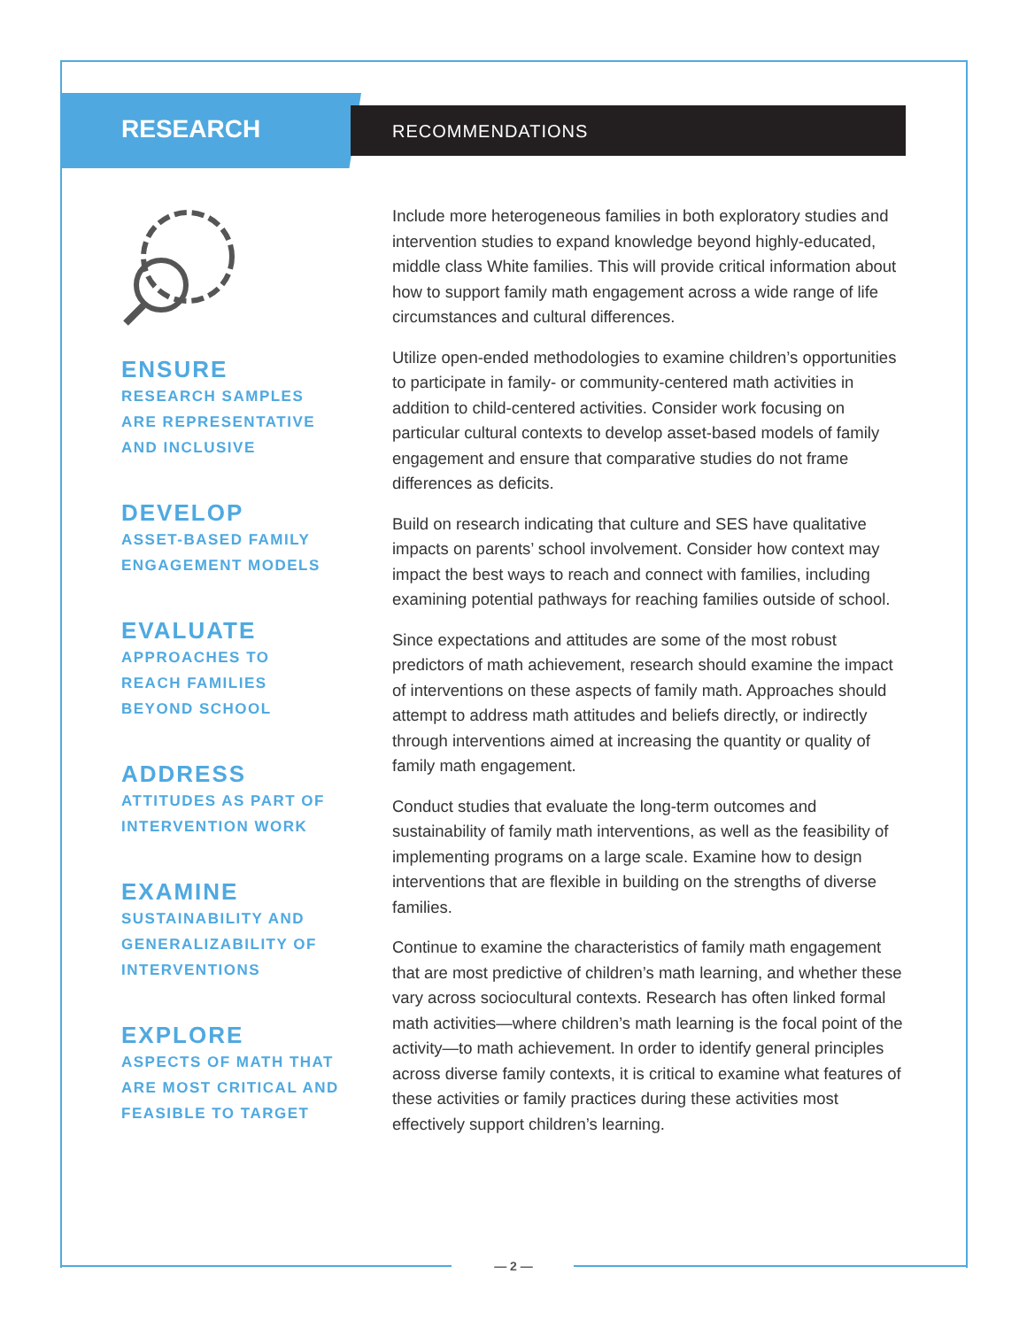RESEARCH
ENSURE
RESEARCH SAMPLES
ARE REPRESENTATIVE
AND INCLUSIVE
DEVELOP
ASSET-BASED FAMILY
ENGAGEMENT MODELS
EVALUATE
APPROACHES TO
REACH FAMILIES
BEYOND SCHOOL
ADDRESS
ATTITUDES AS PART OF
INTERVENTION WORK
EXAMINE
SUSTAINABILITY AND
GENERALIZABILITY OF
INTERVENTIONS
EXPLORE
ASPECTS OF MATH THAT
ARE MOST CRITICAL AND
FEASIBLE TO TARGET
RECOMMENDATIONS
Include more heterogeneous families in both exploratory studies and intervention studies to expand knowledge beyond highly-educated, middle class White families. This will provide critical information about how to support family math engagement across a wide range of life circumstances and cultural differences.
Utilize open-ended methodologies to examine children’s opportunities to participate in family- or community-centered math activities in addition to child-centered activities. Consider work focusing on particular cultural contexts to develop asset-based models of family engagement and ensure that comparative studies do not frame differences as deficits.
Build on research indicating that culture and SES have qualitative impacts on parents’ school involvement. Consider how context may impact the best ways to reach and connect with families, including examining potential pathways for reaching families outside of school.
Since expectations and attitudes are some of the most robust predictors of math achievement, research should examine the impact of interventions on these aspects of family math. Approaches should attempt to address math attitudes and beliefs directly, or indirectly through interventions aimed at increasing the quantity or quality of family math engagement.
Conduct studies that evaluate the long-term outcomes and sustainability of family math interventions, as well as the feasibility of implementing programs on a large scale. Examine how to design interventions that are flexible in building on the strengths of diverse families.
Continue to examine the characteristics of family math engagement that are most predictive of children’s math learning, and whether these vary across sociocultural contexts. Research has often linked formal math activities—where children’s math learning is the focal point of the activity—to math achievement. In order to identify general principles across diverse family contexts, it is critical to examine what features of these activities or family practices during these activities most effectively support children’s learning.
— 2 —